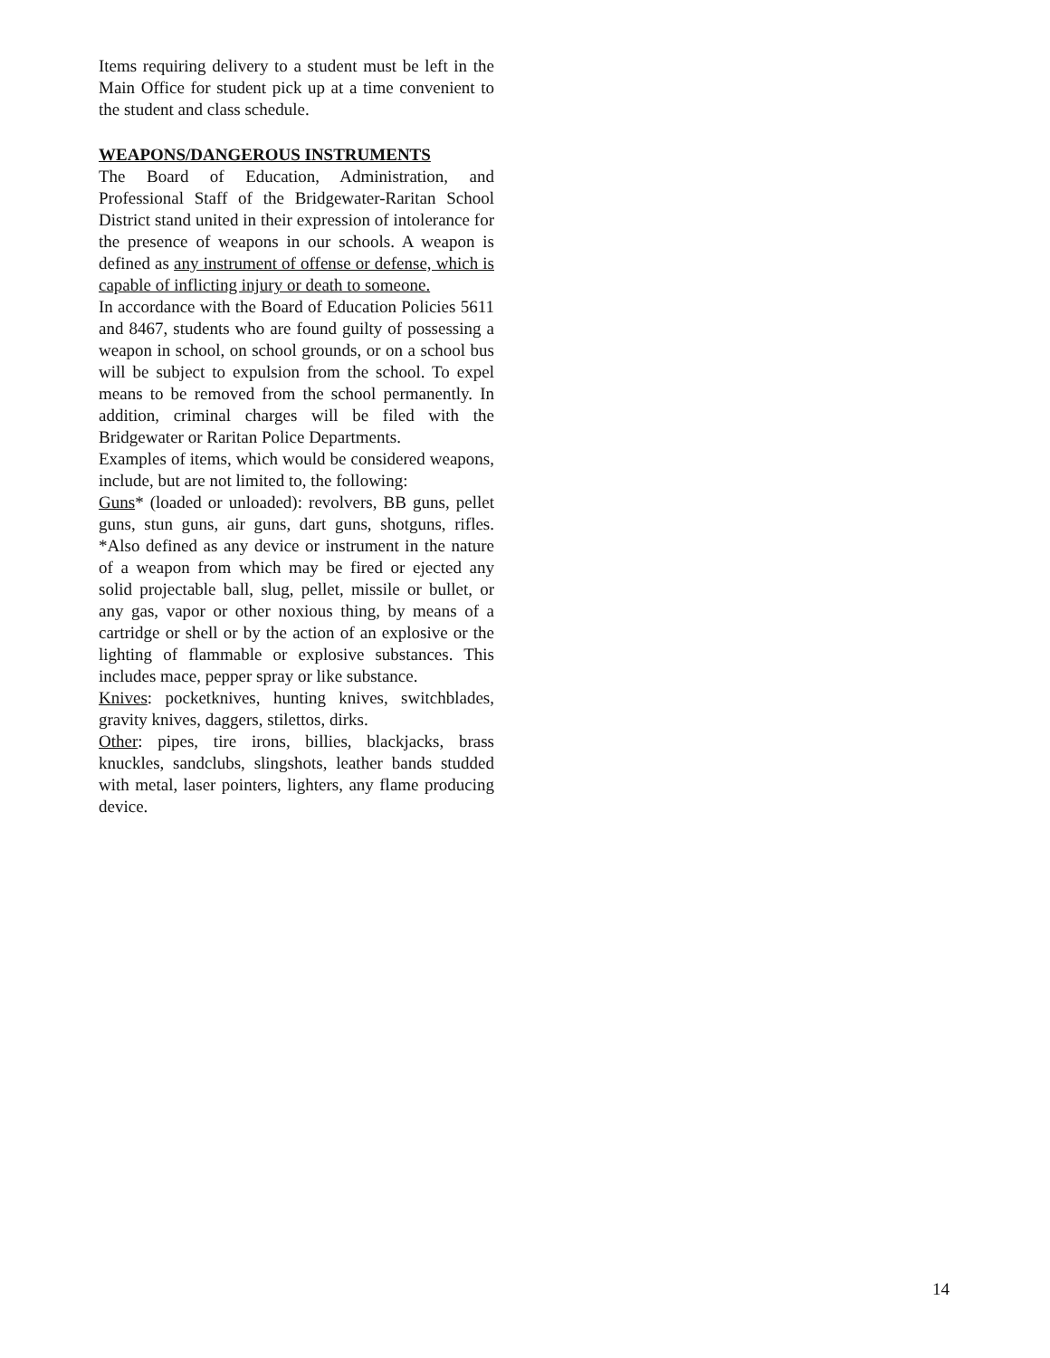Items requiring delivery to a student must be left in the Main Office for student pick up at a time convenient to the student and class schedule.
WEAPONS/DANGEROUS INSTRUMENTS
The Board of Education, Administration, and Professional Staff of the Bridgewater-Raritan School District stand united in their expression of intolerance for the presence of weapons in our schools. A weapon is defined as any instrument of offense or defense, which is capable of inflicting injury or death to someone.
In accordance with the Board of Education Policies 5611 and 8467, students who are found guilty of possessing a weapon in school, on school grounds, or on a school bus will be subject to expulsion from the school. To expel means to be removed from the school permanently. In addition, criminal charges will be filed with the Bridgewater or Raritan Police Departments.
Examples of items, which would be considered weapons, include, but are not limited to, the following:
Guns* (loaded or unloaded): revolvers, BB guns, pellet guns, stun guns, air guns, dart guns, shotguns, rifles. *Also defined as any device or instrument in the nature of a weapon from which may be fired or ejected any solid projectable ball, slug, pellet, missile or bullet, or any gas, vapor or other noxious thing, by means of a cartridge or shell or by the action of an explosive or the lighting of flammable or explosive substances. This includes mace, pepper spray or like substance.
Knives: pocketknives, hunting knives, switchblades, gravity knives, daggers, stilettos, dirks.
Other: pipes, tire irons, billies, blackjacks, brass knuckles, sandclubs, slingshots, leather bands studded with metal, laser pointers, lighters, any flame producing device.
14